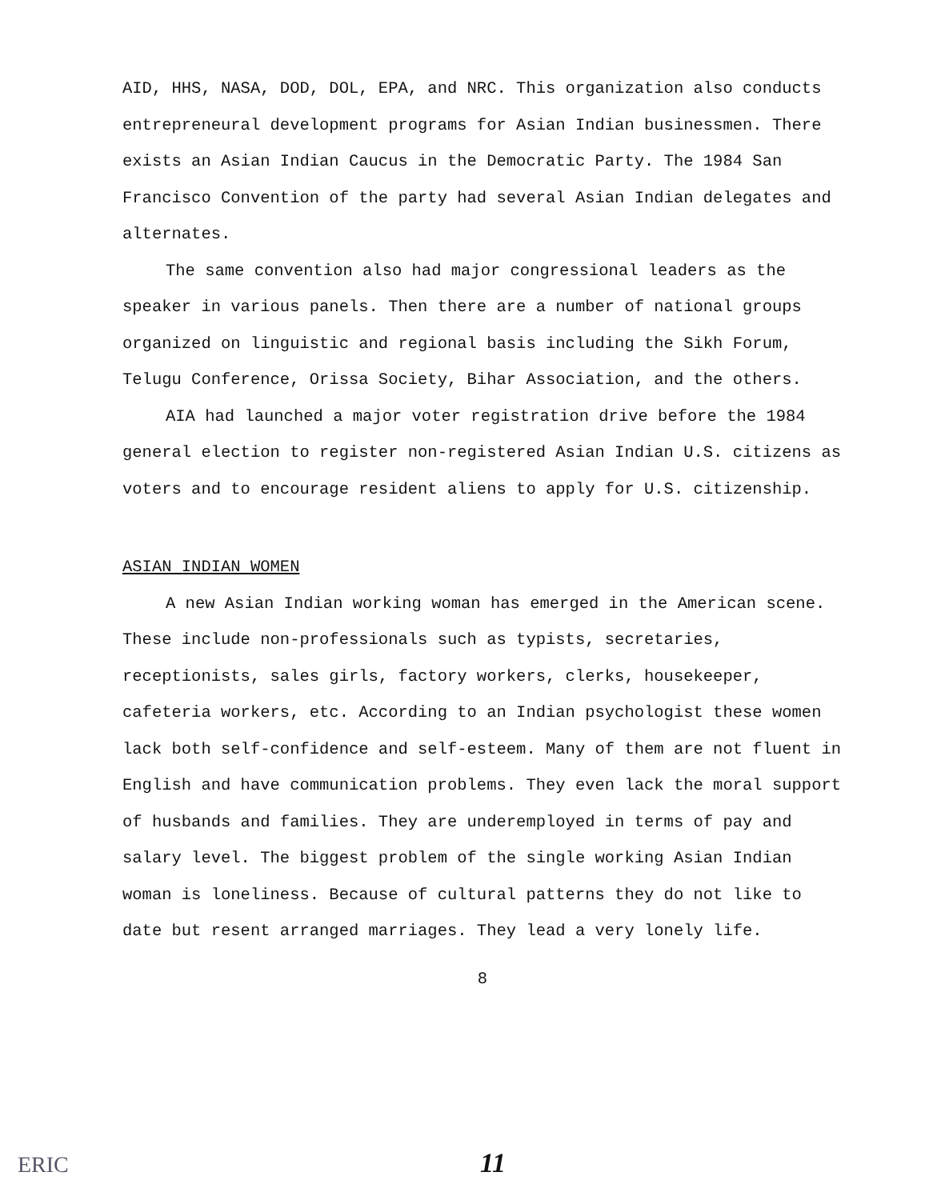AID, HHS, NASA, DOD, DOL, EPA, and NRC. This organization also conducts entrepreneural development programs for Asian Indian businessmen. There exists an Asian Indian Caucus in the Democratic Party. The 1984 San Francisco Convention of the party had several Asian Indian delegates and alternates.
The same convention also had major congressional leaders as the speaker in various panels. Then there are a number of national groups organized on linguistic and regional basis including the Sikh Forum, Telugu Conference, Orissa Society, Bihar Association, and the others.
AIA had launched a major voter registration drive before the 1984 general election to register non-registered Asian Indian U.S. citizens as voters and to encourage resident aliens to apply for U.S. citizenship.
ASIAN INDIAN WOMEN
A new Asian Indian working woman has emerged in the American scene. These include non-professionals such as typists, secretaries, receptionists, sales girls, factory workers, clerks, housekeeper, cafeteria workers, etc. According to an Indian psychologist these women lack both self-confidence and self-esteem. Many of them are not fluent in English and have communication problems. They even lack the moral support of husbands and families. They are underemployed in terms of pay and salary level. The biggest problem of the single working Asian Indian woman is loneliness. Because of cultural patterns they do not like to date but resent arranged marriages. They lead a very lonely life.
8
ERIC 11